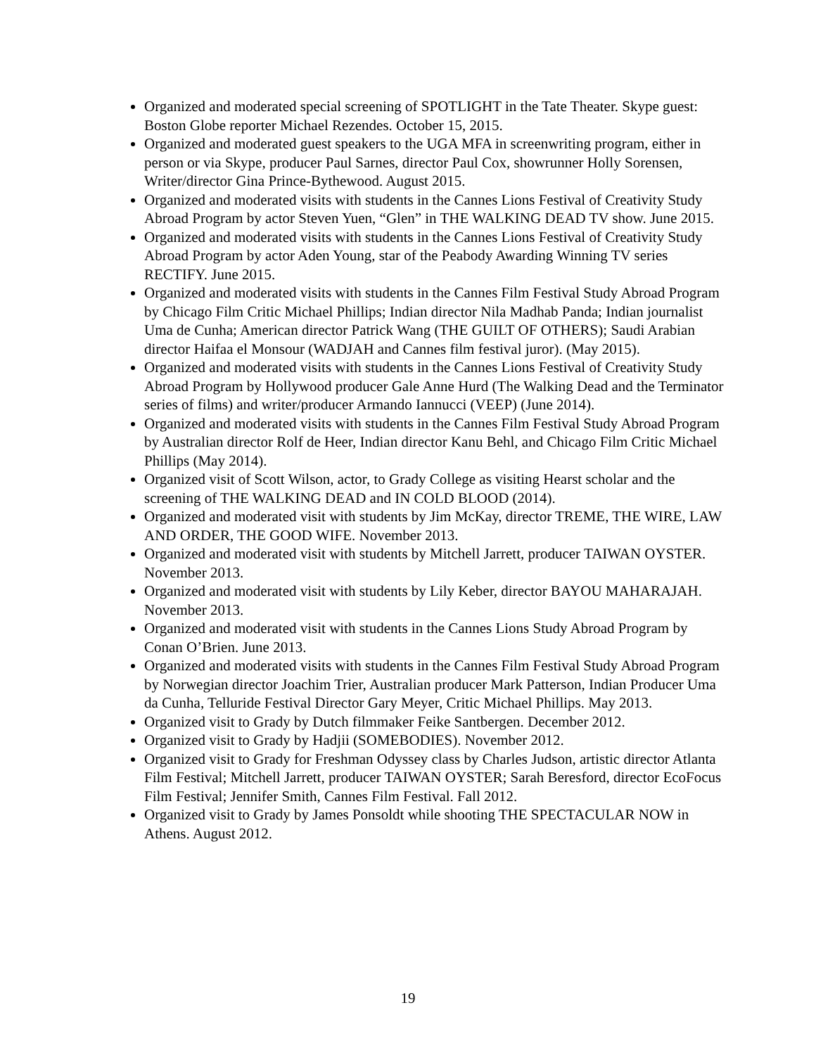Organized and moderated special screening of SPOTLIGHT in the Tate Theater. Skype guest: Boston Globe reporter Michael Rezendes. October 15, 2015.
Organized and moderated guest speakers to the UGA MFA in screenwriting program, either in person or via Skype, producer Paul Sarnes, director Paul Cox, showrunner Holly Sorensen, Writer/director Gina Prince-Bythewood. August 2015.
Organized and moderated visits with students in the Cannes Lions Festival of Creativity Study Abroad Program by actor Steven Yuen, “Glen” in THE WALKING DEAD TV show. June 2015.
Organized and moderated visits with students in the Cannes Lions Festival of Creativity Study Abroad Program by actor Aden Young, star of the Peabody Awarding Winning TV series RECTIFY. June 2015.
Organized and moderated visits with students in the Cannes Film Festival Study Abroad Program by Chicago Film Critic Michael Phillips; Indian director Nila Madhab Panda; Indian journalist Uma de Cunha; American director Patrick Wang (THE GUILT OF OTHERS); Saudi Arabian director Haifaa el Monsour (WADJAH and Cannes film festival juror). (May 2015).
Organized and moderated visits with students in the Cannes Lions Festival of Creativity Study Abroad Program by Hollywood producer Gale Anne Hurd (The Walking Dead and the Terminator series of films) and writer/producer Armando Iannucci (VEEP) (June 2014).
Organized and moderated visits with students in the Cannes Film Festival Study Abroad Program by Australian director Rolf de Heer, Indian director Kanu Behl, and Chicago Film Critic Michael Phillips (May 2014).
Organized visit of Scott Wilson, actor, to Grady College as visiting Hearst scholar and the screening of THE WALKING DEAD and IN COLD BLOOD (2014).
Organized and moderated visit with students by Jim McKay, director TREME, THE WIRE, LAW AND ORDER, THE GOOD WIFE. November 2013.
Organized and moderated visit with students by Mitchell Jarrett, producer TAIWAN OYSTER. November 2013.
Organized and moderated visit with students by Lily Keber, director BAYOU MAHARAJAH. November 2013.
Organized and moderated visit with students in the Cannes Lions Study Abroad Program by Conan O’Brien. June 2013.
Organized and moderated visits with students in the Cannes Film Festival Study Abroad Program by Norwegian director Joachim Trier, Australian producer Mark Patterson, Indian Producer Uma da Cunha, Telluride Festival Director Gary Meyer, Critic Michael Phillips. May 2013.
Organized visit to Grady by Dutch filmmaker Feike Santbergen. December 2012.
Organized visit to Grady by Hadjii (SOMEBODIES). November 2012.
Organized visit to Grady for Freshman Odyssey class by Charles Judson, artistic director Atlanta Film Festival; Mitchell Jarrett, producer TAIWAN OYSTER; Sarah Beresford, director EcoFocus Film Festival; Jennifer Smith, Cannes Film Festival. Fall 2012.
Organized visit to Grady by James Ponsoldt while shooting THE SPECTACULAR NOW in Athens. August 2012.
19